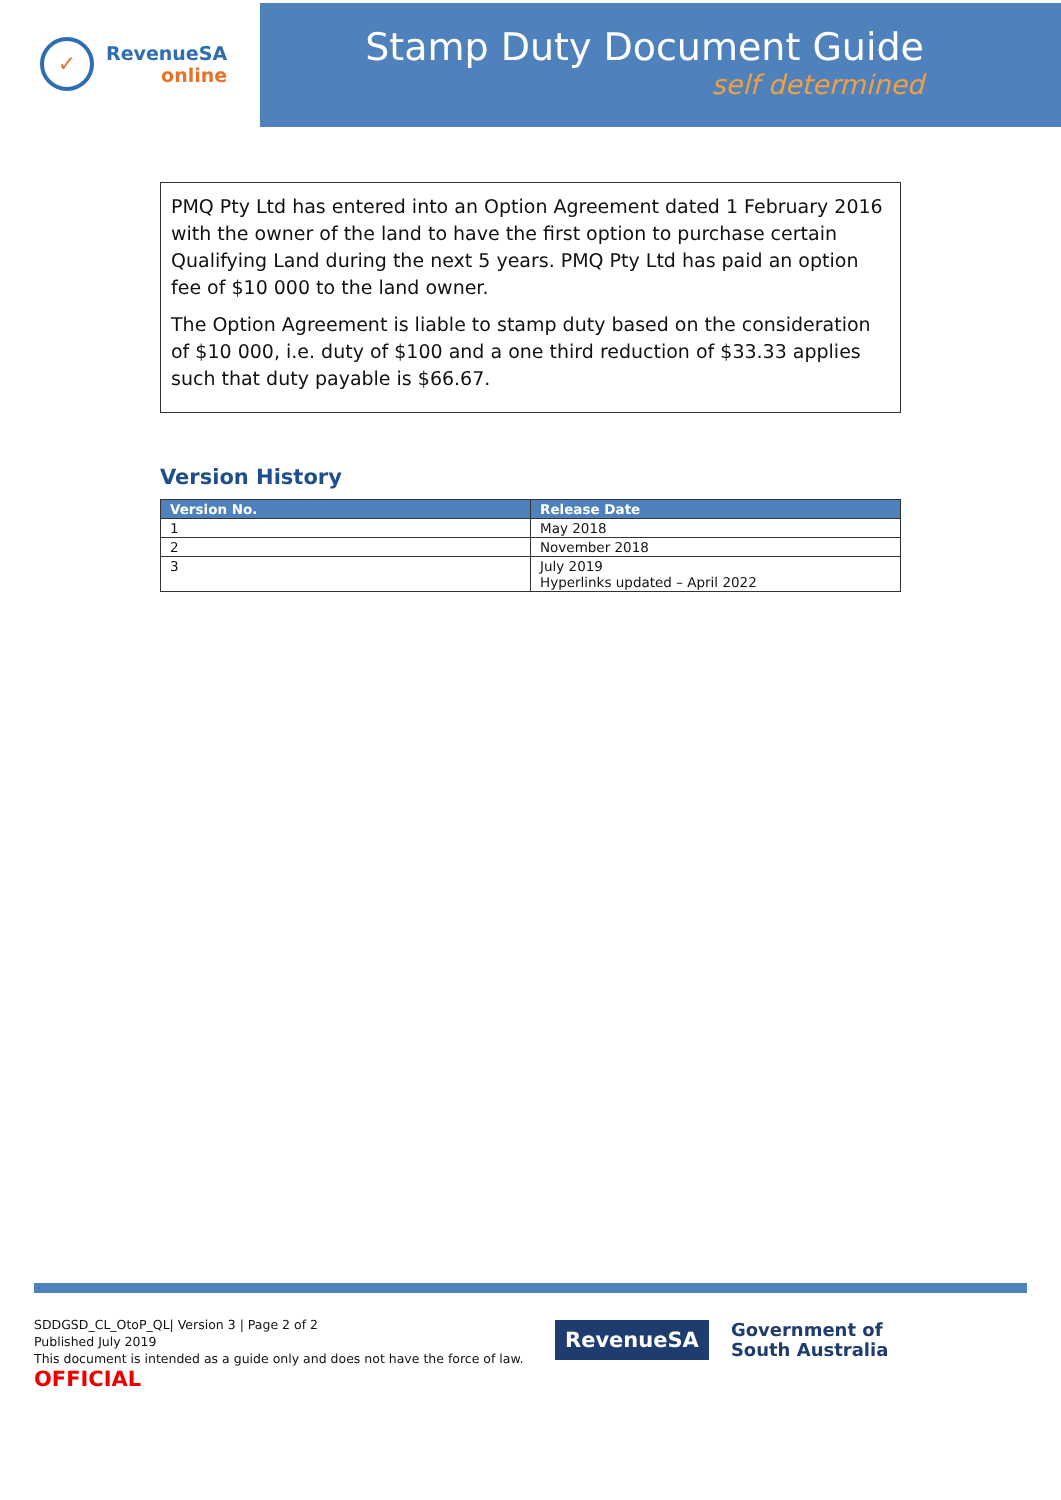✓
RevenueSA
online
Stamp Duty Document Guide
self determined
PMQ Pty Ltd has entered into an Option Agreement dated 1 February 2016 with the owner of the land to have the first option to purchase certain Qualifying Land during the next 5 years. PMQ Pty Ltd has paid an option fee of $10 000 to the land owner.
The Option Agreement is liable to stamp duty based on the consideration of $10 000, i.e. duty of $100 and a one third reduction of $33.33 applies such that duty payable is $66.67.
Version History
| Version No. | Release Date |
| --- | --- |
| 1 | May 2018 |
| 2 | November 2018 |
| 3 | July 2019 Hyperlinks updated – April 2022 |
SDDGSD_CL_OtoP_QL| Version 3 | Page 2 of 2
Published July 2019
This document is intended as a guide only and does not have the force of law.
OFFICIAL
RevenueSA
Government of
South Australia